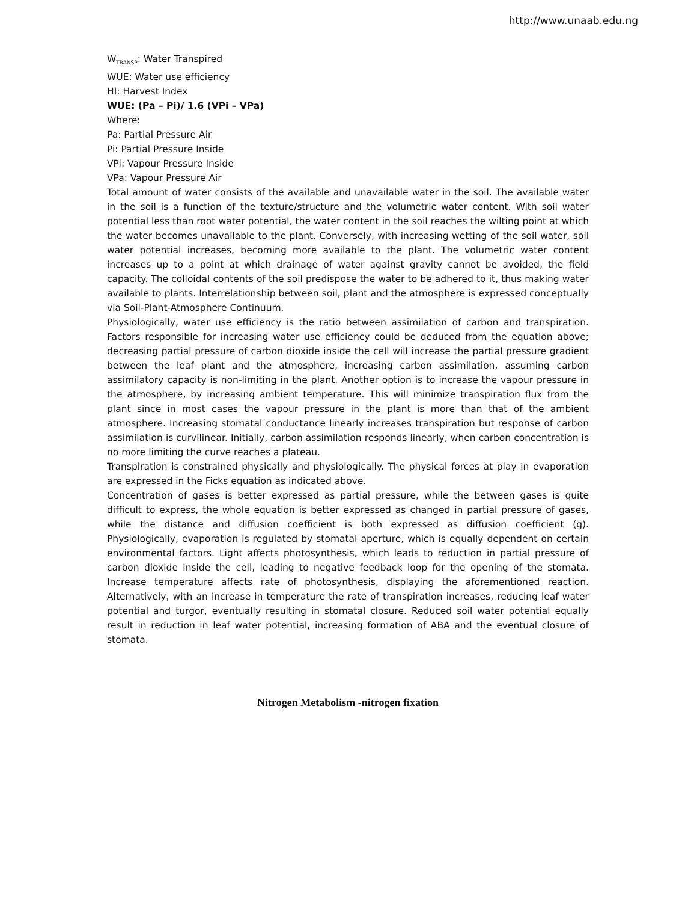http://www.unaab.edu.ng
W<sub>TRANSP</sub>: Water Transpired
WUE: Water use efficiency
HI: Harvest Index
WUE: (Pa – Pi)/ 1.6 (VPi – VPa)
Where:
Pa: Partial Pressure Air
Pi: Partial Pressure Inside
VPi: Vapour Pressure Inside
VPa: Vapour Pressure Air
Total amount of water consists of the available and unavailable water in the soil. The available water in the soil is a function of the texture/structure and the volumetric water content. With soil water potential less than root water potential, the water content in the soil reaches the wilting point at which the water becomes unavailable to the plant. Conversely, with increasing wetting of the soil water, soil water potential increases, becoming more available to the plant. The volumetric water content increases up to a point at which drainage of water against gravity cannot be avoided, the field capacity. The colloidal contents of the soil predispose the water to be adhered to it, thus making water available to plants. Interrelationship between soil, plant and the atmosphere is expressed conceptually via Soil-Plant-Atmosphere Continuum.
Physiologically, water use efficiency is the ratio between assimilation of carbon and transpiration. Factors responsible for increasing water use efficiency could be deduced from the equation above; decreasing partial pressure of carbon dioxide inside the cell will increase the partial pressure gradient between the leaf plant and the atmosphere, increasing carbon assimilation, assuming carbon assimilatory capacity is non-limiting in the plant. Another option is to increase the vapour pressure in the atmosphere, by increasing ambient temperature. This will minimize transpiration flux from the plant since in most cases the vapour pressure in the plant is more than that of the ambient atmosphere. Increasing stomatal conductance linearly increases transpiration but response of carbon assimilation is curvilinear. Initially, carbon assimilation responds linearly, when carbon concentration is no more limiting the curve reaches a plateau.
Transpiration is constrained physically and physiologically. The physical forces at play in evaporation are expressed in the Ficks equation as indicated above.
Concentration of gases is better expressed as partial pressure, while the between gases is quite difficult to express, the whole equation is better expressed as changed in partial pressure of gases, while the distance and diffusion coefficient is both expressed as diffusion coefficient (g). Physiologically, evaporation is regulated by stomatal aperture, which is equally dependent on certain environmental factors. Light affects photosynthesis, which leads to reduction in partial pressure of carbon dioxide inside the cell, leading to negative feedback loop for the opening of the stomata. Increase temperature affects rate of photosynthesis, displaying the aforementioned reaction. Alternatively, with an increase in temperature the rate of transpiration increases, reducing leaf water potential and turgor, eventually resulting in stomatal closure. Reduced soil water potential equally result in reduction in leaf water potential, increasing formation of ABA and the eventual closure of stomata.
Nitrogen Metabolism -nitrogen fixation